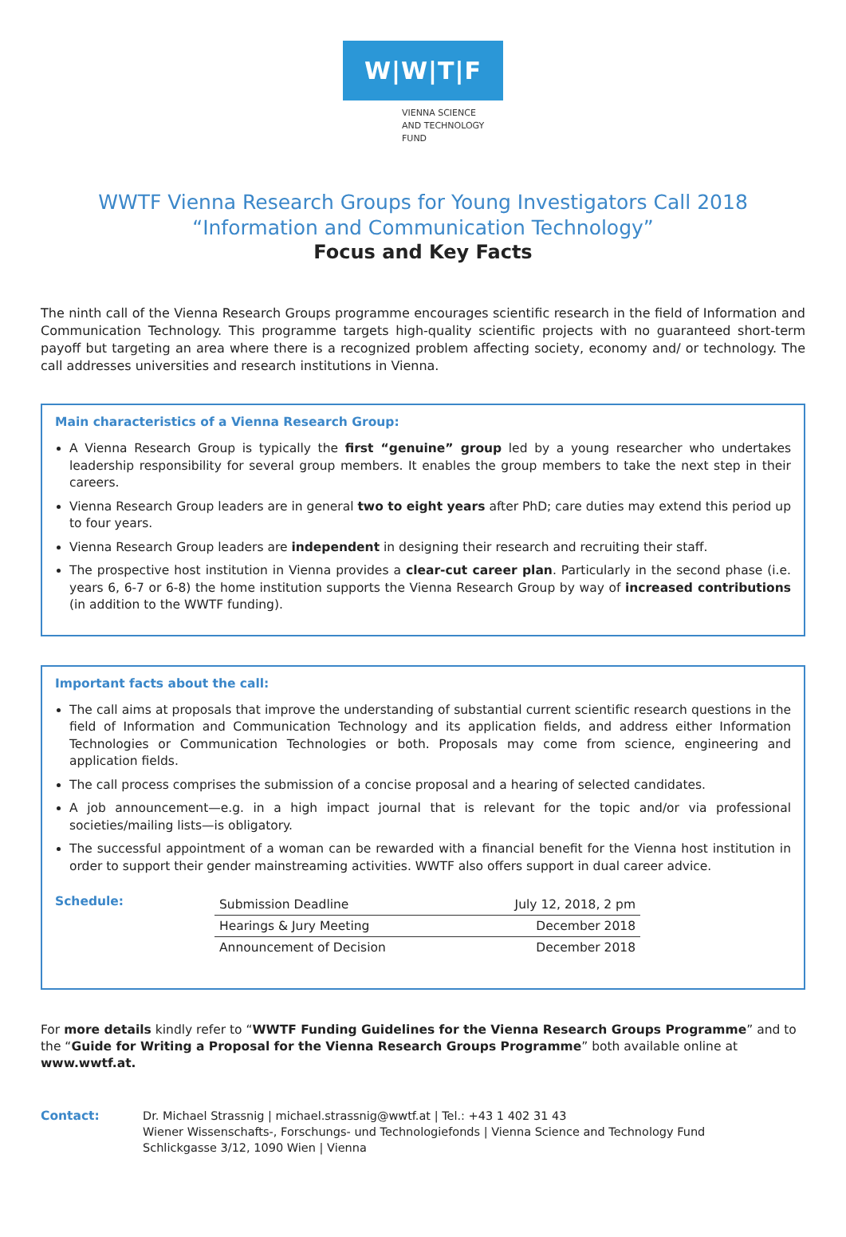W|W|T|F
VIENNA SCIENCE
AND TECHNOLOGY FUND
WWTF Vienna Research Groups for Young Investigators Call 2018
“Information and Communication Technology”
Focus and Key Facts
The ninth call of the Vienna Research Groups programme encourages scientific research in the field of Information and Communication Technology. This programme targets high-quality scientific projects with no guaranteed short-term payoff but targeting an area where there is a recognized problem affecting society, economy and/ or technology. The call addresses universities and research institutions in Vienna.
Main characteristics of a Vienna Research Group:
A Vienna Research Group is typically the first “genuine” group led by a young researcher who undertakes leadership responsibility for several group members. It enables the group members to take the next step in their careers.
Vienna Research Group leaders are in general two to eight years after PhD; care duties may extend this period up to four years.
Vienna Research Group leaders are independent in designing their research and recruiting their staff.
The prospective host institution in Vienna provides a clear-cut career plan. Particularly in the second phase (i.e. years 6, 6-7 or 6-8) the home institution supports the Vienna Research Group by way of increased contributions (in addition to the WWTF funding).
Important facts about the call:
The call aims at proposals that improve the understanding of substantial current scientific research questions in the field of Information and Communication Technology and its application fields, and address either Information Technologies or Communication Technologies or both. Proposals may come from science, engineering and application fields.
The call process comprises the submission of a concise proposal and a hearing of selected candidates.
A job announcement—e.g. in a high impact journal that is relevant for the topic and/or via professional societies/mailing lists—is obligatory.
The successful appointment of a woman can be rewarded with a financial benefit for the Vienna host institution in order to support their gender mainstreaming activities. WWTF also offers support in dual career advice.
Schedule:
| Submission Deadline | July 12, 2018, 2 pm |
| Hearings & Jury Meeting | December 2018 |
| Announcement of Decision | December 2018 |
For more details kindly refer to “WWTF Funding Guidelines for the Vienna Research Groups Programme” and to the “Guide for Writing a Proposal for the Vienna Research Groups Programme” both available online at www.wwtf.at.
Contact: Dr. Michael Strassnig | michael.strassnig@wwtf.at | Tel.: +43 1 402 31 43
Wiener Wissenschafts-, Forschungs- und Technologiefonds | Vienna Science and Technology Fund
Schlickgasse 3/12, 1090 Wien | Vienna